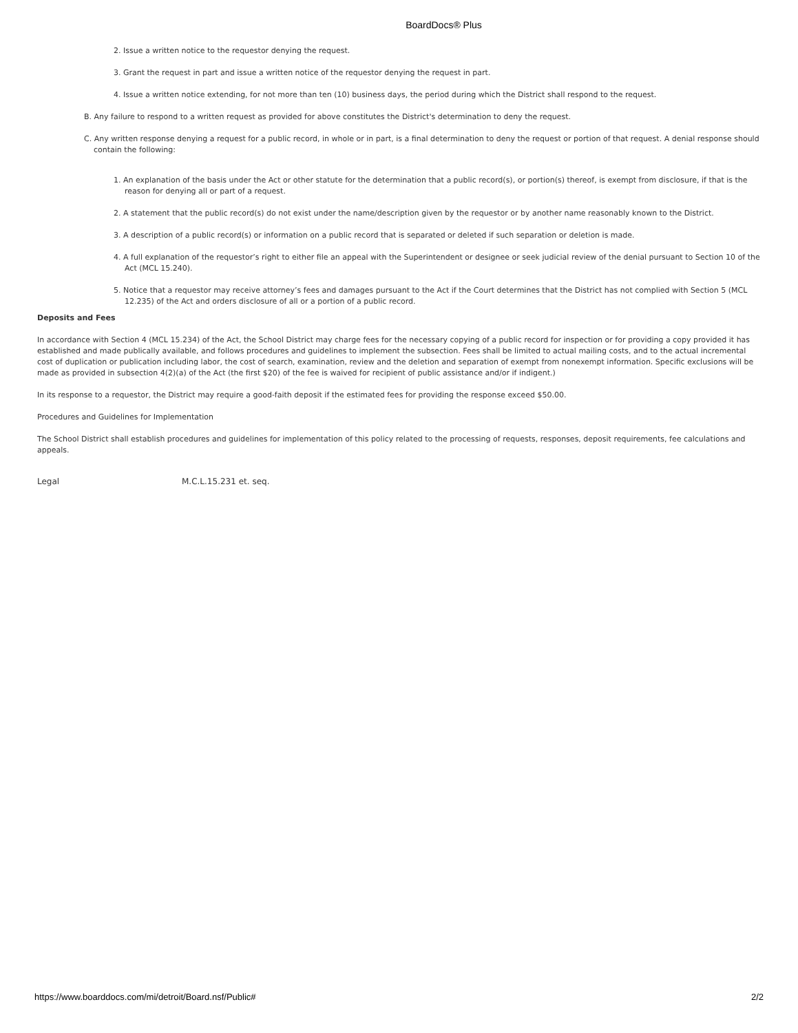BoardDocs® Plus
2. Issue a written notice to the requestor denying the request.
3. Grant the request in part and issue a written notice of the requestor denying the request in part.
4. Issue a written notice extending, for not more than ten (10) business days, the period during which the District shall respond to the request.
B. Any failure to respond to a written request as provided for above constitutes the District's determination to deny the request.
C. Any written response denying a request for a public record, in whole or in part, is a final determination to deny the request or portion of that request. A denial response should contain the following:
1. An explanation of the basis under the Act or other statute for the determination that a public record(s), or portion(s) thereof, is exempt from disclosure, if that is the reason for denying all or part of a request.
2. A statement that the public record(s) do not exist under the name/description given by the requestor or by another name reasonably known to the District.
3. A description of a public record(s) or information on a public record that is separated or deleted if such separation or deletion is made.
4. A full explanation of the requestor’s right to either file an appeal with the Superintendent or designee or seek judicial review of the denial pursuant to Section 10 of the Act (MCL 15.240).
5. Notice that a requestor may receive attorney’s fees and damages pursuant to the Act if the Court determines that the District has not complied with Section 5 (MCL 12.235) of the Act and orders disclosure of all or a portion of a public record.
Deposits and Fees
In accordance with Section 4 (MCL 15.234) of the Act, the School District may charge fees for the necessary copying of a public record for inspection or for providing a copy provided it has established and made publically available, and follows procedures and guidelines to implement the subsection. Fees shall be limited to actual mailing costs, and to the actual incremental cost of duplication or publication including labor, the cost of search, examination, review and the deletion and separation of exempt from nonexempt information. Specific exclusions will be made as provided in subsection 4(2)(a) of the Act (the first $20) of the fee is waived for recipient of public assistance and/or if indigent.)
In its response to a requestor, the District may require a good-faith deposit if the estimated fees for providing the response exceed $50.00.
Procedures and Guidelines for Implementation
The School District shall establish procedures and guidelines for implementation of this policy related to the processing of requests, responses, deposit requirements, fee calculations and appeals.
Legal M.C.L.15.231 et. seq.
https://www.boarddocs.com/mi/detroit/Board.nsf/Public# 2/2